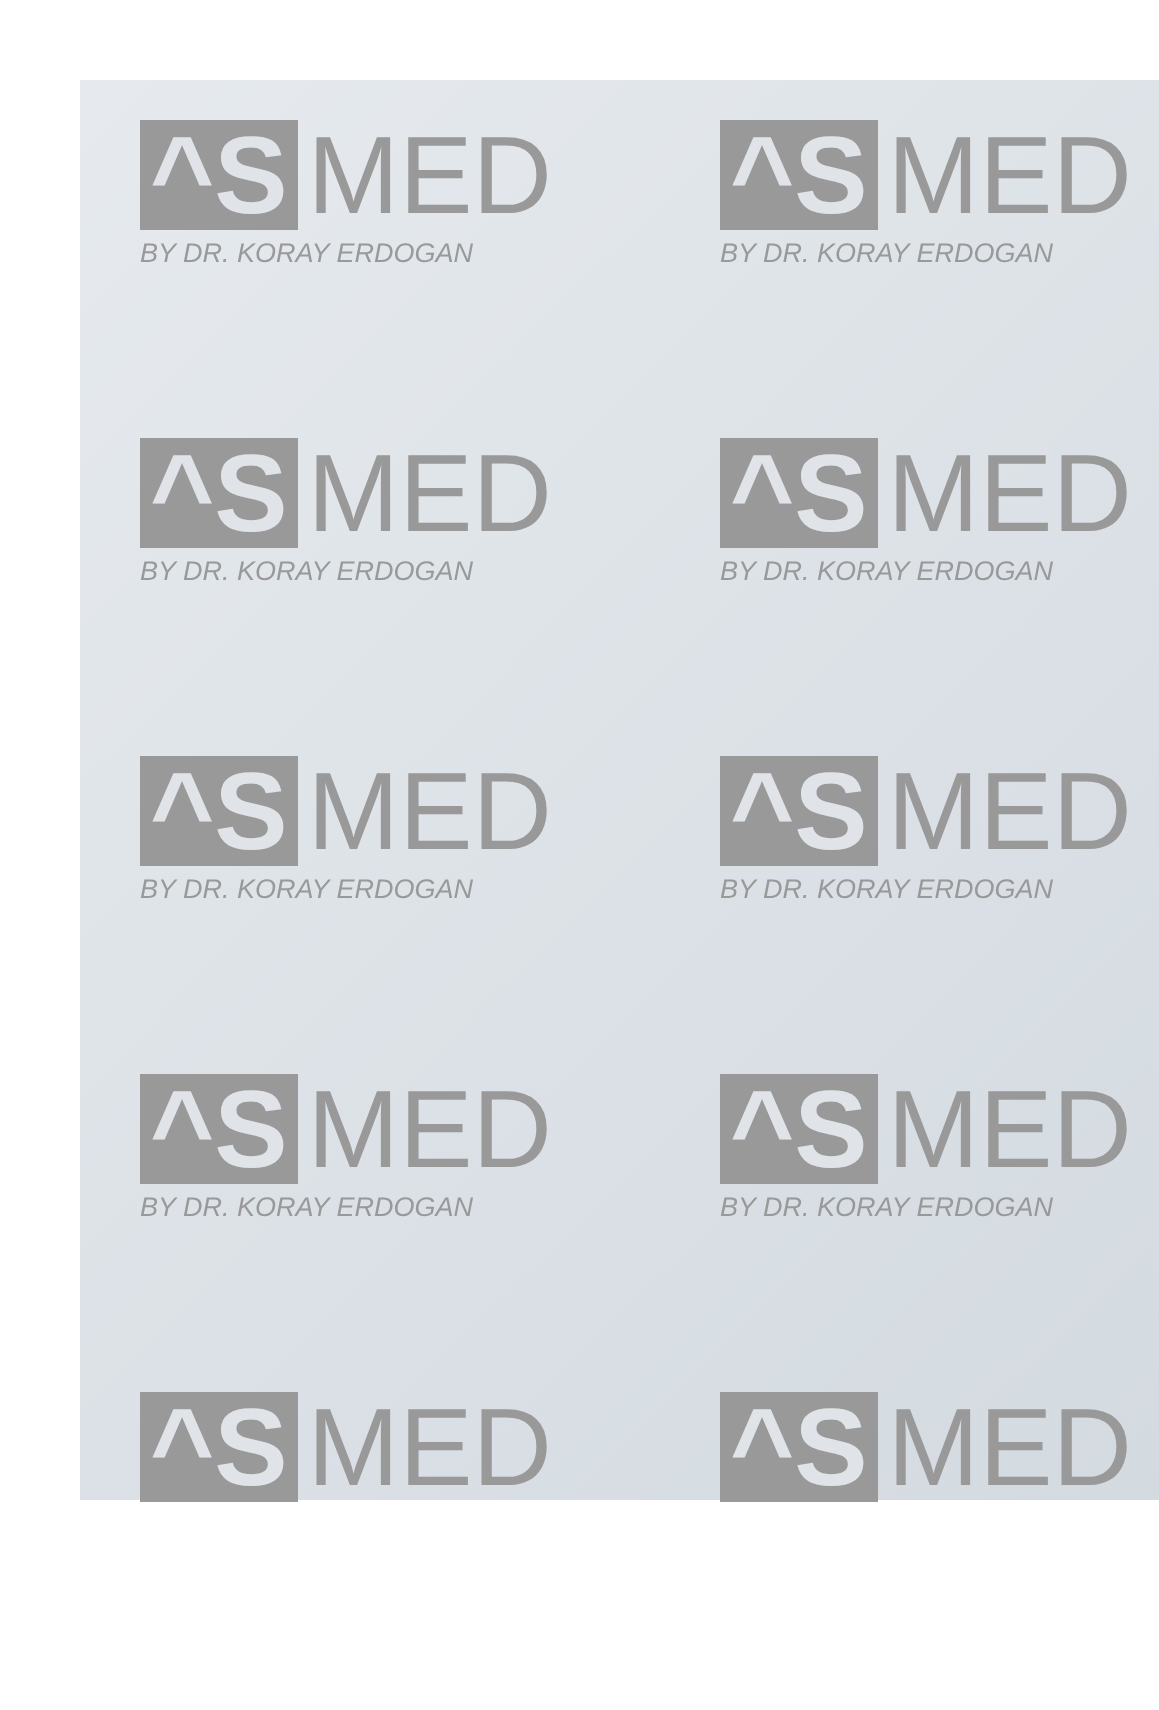^S MED
BY DR. KORAY ERDOGAN
^S MED
BY DR. KORAY ERDOGAN
^S MED
BY DR. KORAY ERDOGAN
^S MED
BY DR. KORAY ERDOGAN
^S MED
BY DR. KORAY ERDOGAN
^S MED
BY DR. KORAY ERDOGAN
^S MED
BY DR. KORAY ERDOGAN
^S MED
BY DR. KORAY ERDOGAN
^S MED
^S MED